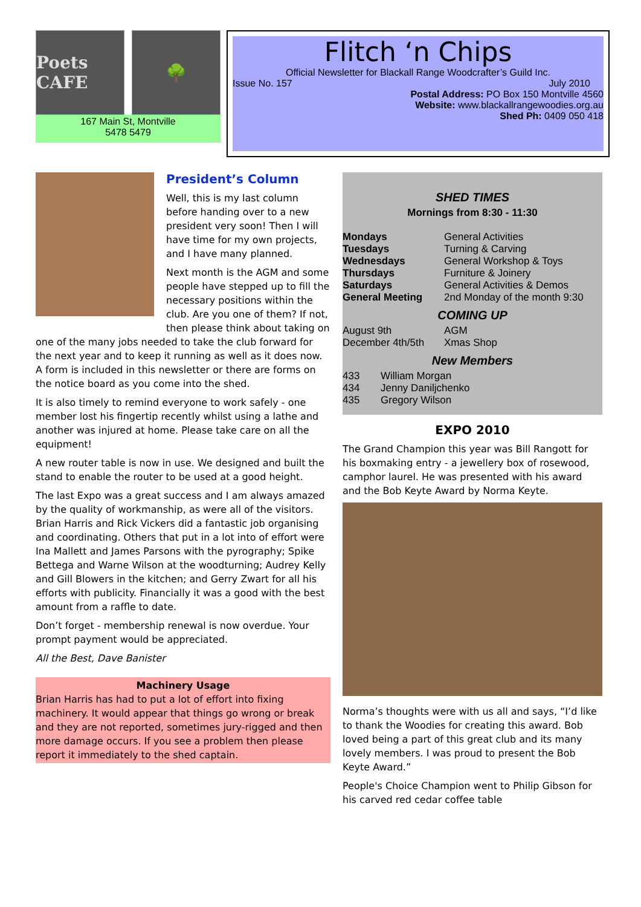Poets CAFE 🌳
167 Main St, Montville
5478 5479
Flitch ‘n Chips
Official Newsletter for Blackall Range Woodcrafter’s Guild Inc.
Issue No. 157 July 2010
Postal Address: PO Box 150 Montville 4560
Website: www.blackallrangewoodies.org.au
Shed Ph: 0409 050 418
President’s Column
Well, this is my last column before handing over to a new president very soon! Then I will have time for my own projects, and I have many planned.
Next month is the AGM and some people have stepped up to fill the necessary positions within the club. Are you one of them? If not, then please think about taking on one of the many jobs needed to take the club forward for the next year and to keep it running as well as it does now. A form is included in this newsletter or there are forms on the notice board as you come into the shed.
It is also timely to remind everyone to work safely - one member lost his fingertip recently whilst using a lathe and another was injured at home. Please take care on all the equipment!
A new router table is now in use. We designed and built the stand to enable the router to be used at a good height.
The last Expo was a great success and I am always amazed by the quality of workmanship, as were all of the visitors. Brian Harris and Rick Vickers did a fantastic job organising and coordinating. Others that put in a lot into of effort were Ina Mallett and James Parsons with the pyrography; Spike Bettega and Warne Wilson at the woodturning; Audrey Kelly and Gill Blowers in the kitchen; and Gerry Zwart for all his efforts with publicity. Financially it was a good with the best amount from a raffle to date.
Don’t forget - membership renewal is now overdue. Your prompt payment would be appreciated.
All the Best, Dave Banister
Machinery Usage
Brian Harris has had to put a lot of effort into fixing machinery. It would appear that things go wrong or break and they are not reported, sometimes jury-rigged and then more damage occurs. If you see a problem then please report it immediately to the shed captain.
SHED TIMES
Mornings from 8:30 - 11:30
| Mondays | General Activities |
| Tuesdays | Turning & Carving |
| Wednesdays | General Workshop & Toys |
| Thursdays | Furniture & Joinery |
| Saturdays | General Activities & Demos |
| General Meeting | 2nd Monday of the month 9:30 |
COMING UP
| August 9th | AGM |
| December 4th/5th | Xmas Shop |
New Members
| 433 | William Morgan |
| 434 | Jenny Daniljchenko |
| 435 | Gregory Wilson |
EXPO 2010
The Grand Champion this year was Bill Rangott for his boxmaking entry - a jewellery box of rosewood, camphor laurel. He was presented with his award and the Bob Keyte Award by Norma Keyte.
Norma’s thoughts were with us all and says, “I’d like to thank the Woodies for creating this award. Bob loved being a part of this great club and its many lovely members. I was proud to present the Bob Keyte Award.”
People's Choice Champion went to Philip Gibson for his carved red cedar coffee table